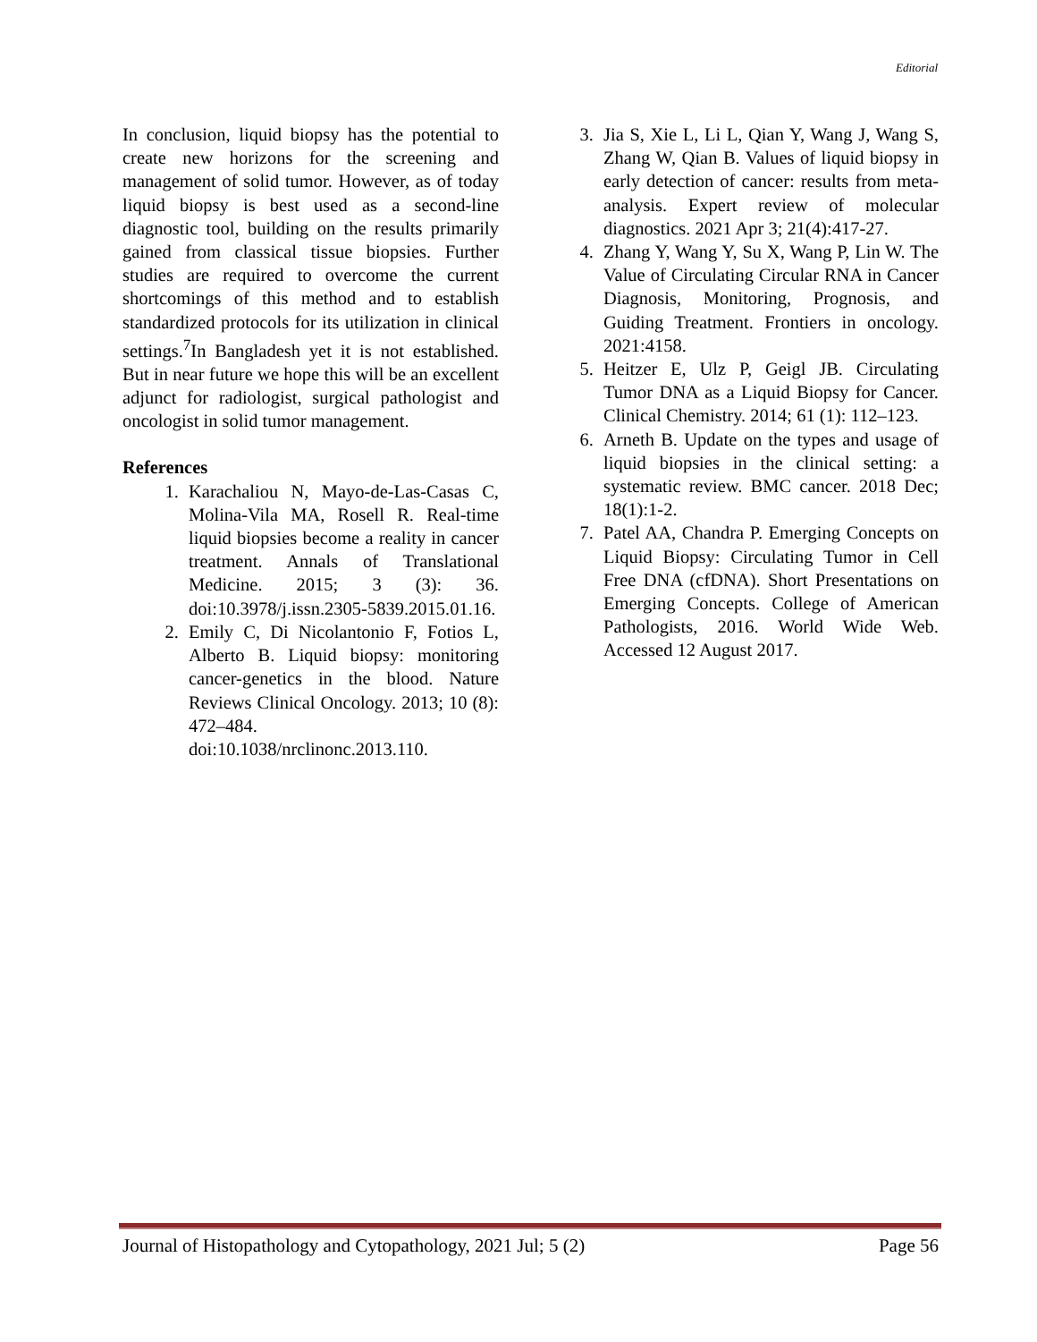Editorial
In conclusion, liquid biopsy has the potential to create new horizons for the screening and management of solid tumor. However, as of today liquid biopsy is best used as a second-line diagnostic tool, building on the results primarily gained from classical tissue biopsies. Further studies are required to overcome the current shortcomings of this method and to establish standardized protocols for its utilization in clinical settings.<sup>7</sup>In Bangladesh yet it is not established. But in near future we hope this will be an excellent adjunct for radiologist, surgical pathologist and oncologist in solid tumor management.
References
1. Karachaliou N, Mayo-de-Las-Casas C, Molina-Vila MA, Rosell R. Real-time liquid biopsies become a reality in cancer treatment. Annals of Translational Medicine. 2015; 3 (3): 36. doi:10.3978/j.issn.2305-5839.2015.01.16.
2. Emily C, Di Nicolantonio F, Fotios L, Alberto B. Liquid biopsy: monitoring cancer-genetics in the blood. Nature Reviews Clinical Oncology. 2013; 10 (8): 472–484. doi:10.1038/nrclinonc.2013.110.
3. Jia S, Xie L, Li L, Qian Y, Wang J, Wang S, Zhang W, Qian B. Values of liquid biopsy in early detection of cancer: results from meta-analysis. Expert review of molecular diagnostics. 2021 Apr 3; 21(4):417-27.
4. Zhang Y, Wang Y, Su X, Wang P, Lin W. The Value of Circulating Circular RNA in Cancer Diagnosis, Monitoring, Prognosis, and Guiding Treatment. Frontiers in oncology. 2021:4158.
5. Heitzer E, Ulz P, Geigl JB. Circulating Tumor DNA as a Liquid Biopsy for Cancer. Clinical Chemistry. 2014; 61 (1): 112–123.
6. Arneth B. Update on the types and usage of liquid biopsies in the clinical setting: a systematic review. BMC cancer. 2018 Dec; 18(1):1-2.
7. Patel AA, Chandra P. Emerging Concepts on Liquid Biopsy: Circulating Tumor in Cell Free DNA (cfDNA). Short Presentations on Emerging Concepts. College of American Pathologists, 2016. World Wide Web. Accessed 12 August 2017.
Journal of Histopathology and Cytopathology, 2021 Jul; 5 (2) Page 56